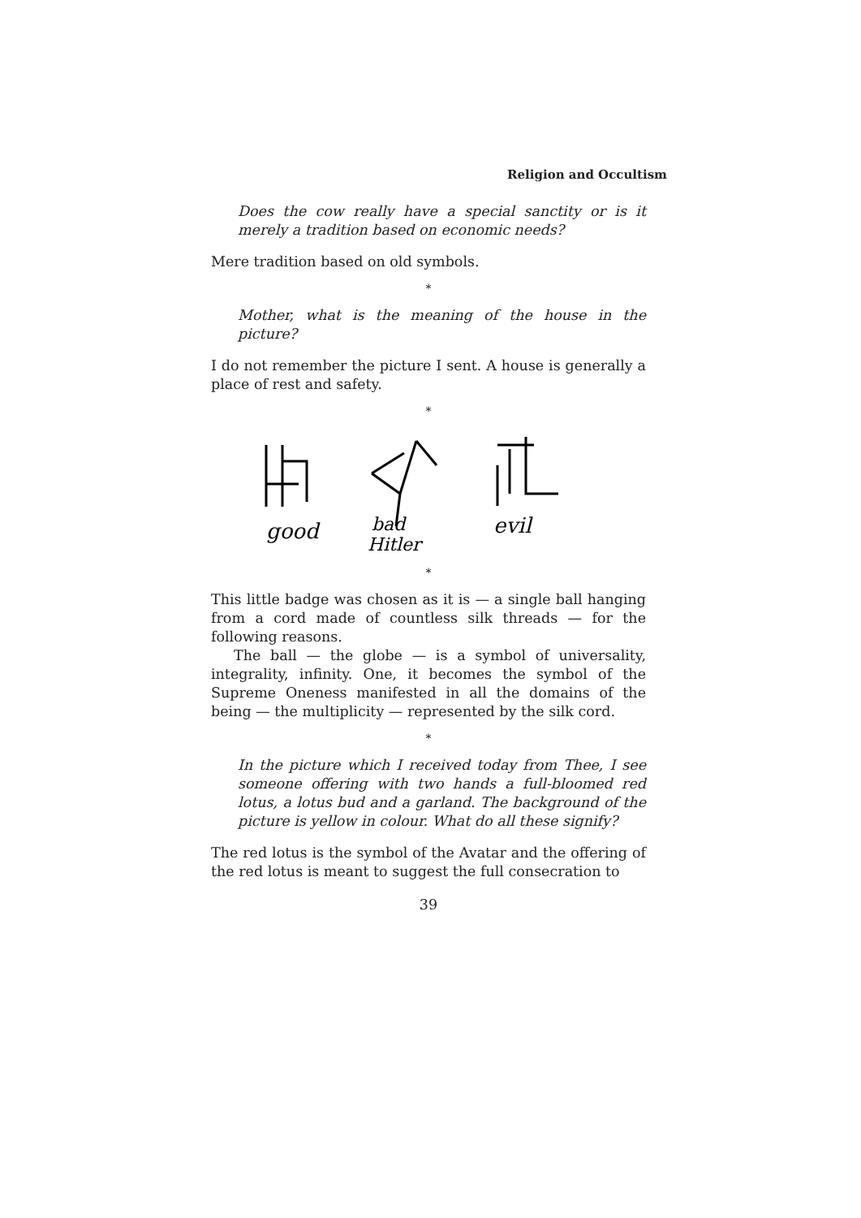Religion and Occultism
Does the cow really have a special sanctity or is it merely a tradition based on economic needs?
Mere tradition based on old symbols.
*
Mother, what is the meaning of the house in the picture?
I do not remember the picture I sent. A house is generally a place of rest and safety.
*
good
bad
Hitler
evil
*
This little badge was chosen as it is — a single ball hanging from a cord made of countless silk threads — for the following reasons.
The ball — the globe — is a symbol of universality, integrality, infinity. One, it becomes the symbol of the Supreme Oneness manifested in all the domains of the being — the multiplicity — represented by the silk cord.
*
In the picture which I received today from Thee, I see someone offering with two hands a full-bloomed red lotus, a lotus bud and a garland. The background of the picture is yellow in colour. What do all these signify?
The red lotus is the symbol of the Avatar and the offering of the red lotus is meant to suggest the full consecration to
39